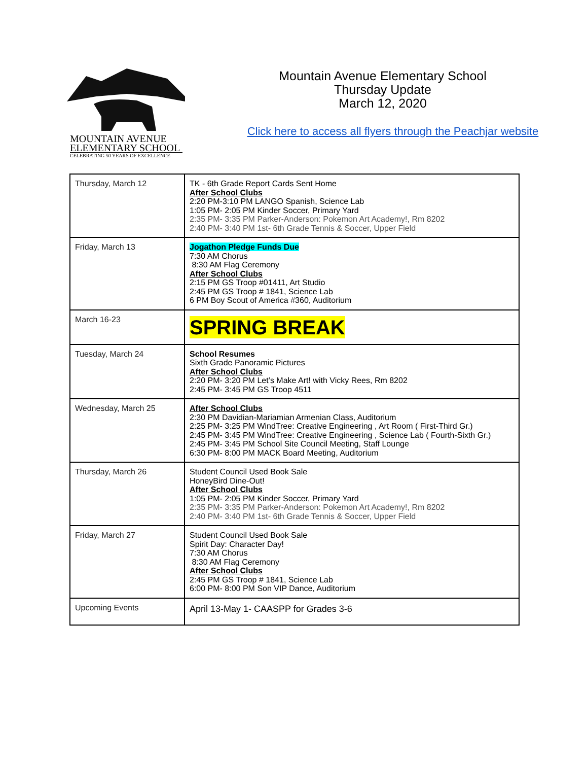MOUNTAIN AVENUE
ELEMENTARY SCHOOL
CELEBRATING 50 YEARS OF EXCELLENCE
Mountain Avenue Elementary School
Thursday Update
March 12, 2020
Click here to access all flyers through the Peachjar website
| Thursday, March 12 | TK - 6th Grade Report Cards Sent Home After School Clubs 2:20 PM-3:10 PM LANGO Spanish, Science Lab 1:05 PM- 2:05 PM Kinder Soccer, Primary Yard 2:35 PM- 3:35 PM Parker-Anderson: Pokemon Art Academy!, Rm 8202 2:40 PM- 3:40 PM 1st- 6th Grade Tennis & Soccer, Upper Field |
| Friday, March 13 | Jogathon Pledge Funds Due 7:30 AM Chorus 8:30 AM Flag Ceremony After School Clubs 2:15 PM GS Troop #01411, Art Studio 2:45 PM GS Troop # 1841, Science Lab 6 PM Boy Scout of America #360, Auditorium |
| March 16-23 | SPRING BREAK |
| Tuesday, March 24 | School Resumes Sixth Grade Panoramic Pictures After School Clubs 2:20 PM- 3:20 PM Let’s Make Art! with Vicky Rees, Rm 8202 2:45 PM- 3:45 PM GS Troop 4511 |
| Wednesday, March 25 | After School Clubs 2:30 PM Davidian-Mariamian Armenian Class, Auditorium 2:25 PM- 3:25 PM WindTree: Creative Engineering , Art Room ( First-Third Gr.) 2:45 PM- 3:45 PM WindTree: Creative Engineering , Science Lab ( Fourth-Sixth Gr.) 2:45 PM- 3:45 PM School Site Council Meeting, Staff Lounge 6:30 PM- 8:00 PM MACK Board Meeting, Auditorium |
| Thursday, March 26 | Student Council Used Book Sale HoneyBird Dine-Out! After School Clubs 1:05 PM- 2:05 PM Kinder Soccer, Primary Yard 2:35 PM- 3:35 PM Parker-Anderson: Pokemon Art Academy!, Rm 8202 2:40 PM- 3:40 PM 1st- 6th Grade Tennis & Soccer, Upper Field |
| Friday, March 27 | Student Council Used Book Sale Spirit Day: Character Day! 7:30 AM Chorus 8:30 AM Flag Ceremony After School Clubs 2:45 PM GS Troop # 1841, Science Lab 6:00 PM- 8:00 PM Son VIP Dance, Auditorium |
| Upcoming Events | April 13-May 1- CAASPP for Grades 3-6 |